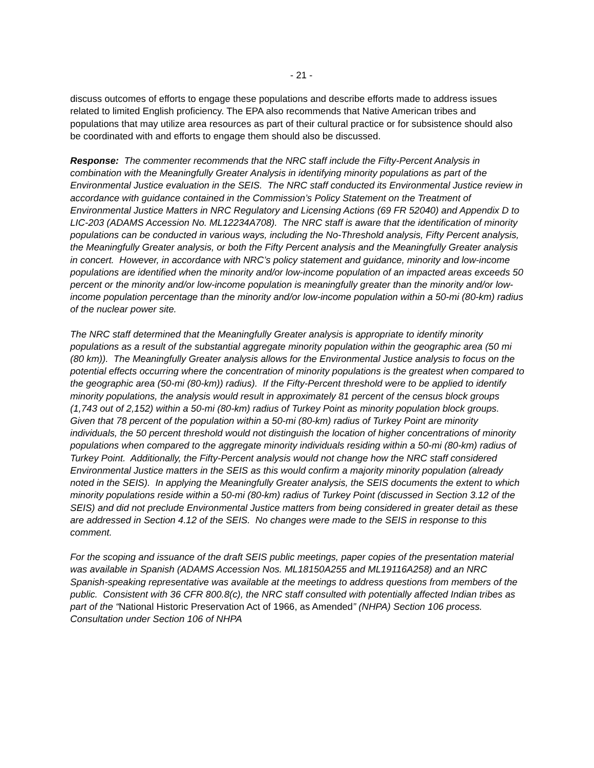- 21 -
discuss outcomes of efforts to engage these populations and describe efforts made to address issues related to limited English proficiency. The EPA also recommends that Native American tribes and populations that may utilize area resources as part of their cultural practice or for subsistence should also be coordinated with and efforts to engage them should also be discussed.
Response: The commenter recommends that the NRC staff include the Fifty-Percent Analysis in combination with the Meaningfully Greater Analysis in identifying minority populations as part of the Environmental Justice evaluation in the SEIS. The NRC staff conducted its Environmental Justice review in accordance with guidance contained in the Commission’s Policy Statement on the Treatment of Environmental Justice Matters in NRC Regulatory and Licensing Actions (69 FR 52040) and Appendix D to LIC-203 (ADAMS Accession No. ML12234A708). The NRC staff is aware that the identification of minority populations can be conducted in various ways, including the No-Threshold analysis, Fifty Percent analysis, the Meaningfully Greater analysis, or both the Fifty Percent analysis and the Meaningfully Greater analysis in concert. However, in accordance with NRC’s policy statement and guidance, minority and low-income populations are identified when the minority and/or low-income population of an impacted areas exceeds 50 percent or the minority and/or low-income population is meaningfully greater than the minority and/or low-income population percentage than the minority and/or low-income population within a 50-mi (80-km) radius of the nuclear power site.
The NRC staff determined that the Meaningfully Greater analysis is appropriate to identify minority populations as a result of the substantial aggregate minority population within the geographic area (50 mi (80 km)). The Meaningfully Greater analysis allows for the Environmental Justice analysis to focus on the potential effects occurring where the concentration of minority populations is the greatest when compared to the geographic area (50-mi (80-km)) radius). If the Fifty-Percent threshold were to be applied to identify minority populations, the analysis would result in approximately 81 percent of the census block groups (1,743 out of 2,152) within a 50-mi (80-km) radius of Turkey Point as minority population block groups. Given that 78 percent of the population within a 50-mi (80-km) radius of Turkey Point are minority individuals, the 50 percent threshold would not distinguish the location of higher concentrations of minority populations when compared to the aggregate minority individuals residing within a 50-mi (80-km) radius of Turkey Point. Additionally, the Fifty-Percent analysis would not change how the NRC staff considered Environmental Justice matters in the SEIS as this would confirm a majority minority population (already noted in the SEIS). In applying the Meaningfully Greater analysis, the SEIS documents the extent to which minority populations reside within a 50-mi (80-km) radius of Turkey Point (discussed in Section 3.12 of the SEIS) and did not preclude Environmental Justice matters from being considered in greater detail as these are addressed in Section 4.12 of the SEIS. No changes were made to the SEIS in response to this comment.
For the scoping and issuance of the draft SEIS public meetings, paper copies of the presentation material was available in Spanish (ADAMS Accession Nos. ML18150A255 and ML19116A258) and an NRC Spanish-speaking representative was available at the meetings to address questions from members of the public. Consistent with 36 CFR 800.8(c), the NRC staff consulted with potentially affected Indian tribes as part of the “National Historic Preservation Act of 1966, as Amended” (NHPA) Section 106 process. Consultation under Section 106 of NHPA